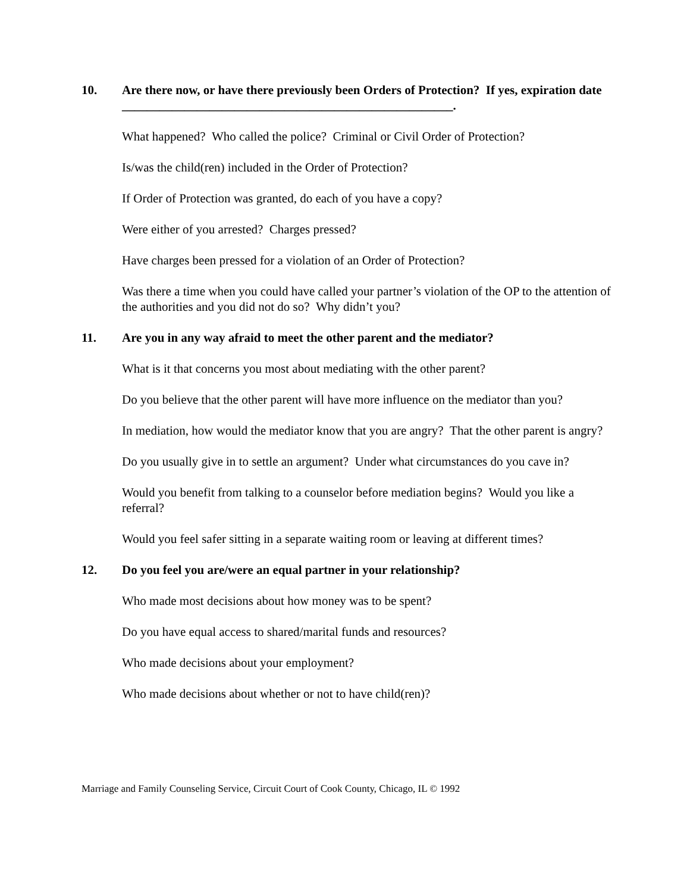10. Are there now, or have there previously been Orders of Protection? If yes, expiration date _____________________________________________________.
What happened? Who called the police? Criminal or Civil Order of Protection?
Is/was the child(ren) included in the Order of Protection?
If Order of Protection was granted, do each of you have a copy?
Were either of you arrested? Charges pressed?
Have charges been pressed for a violation of an Order of Protection?
Was there a time when you could have called your partner’s violation of the OP to the attention of the authorities and you did not do so? Why didn’t you?
11. Are you in any way afraid to meet the other parent and the mediator?
What is it that concerns you most about mediating with the other parent?
Do you believe that the other parent will have more influence on the mediator than you?
In mediation, how would the mediator know that you are angry? That the other parent is angry?
Do you usually give in to settle an argument? Under what circumstances do you cave in?
Would you benefit from talking to a counselor before mediation begins? Would you like a referral?
Would you feel safer sitting in a separate waiting room or leaving at different times?
12. Do you feel you are/were an equal partner in your relationship?
Who made most decisions about how money was to be spent?
Do you have equal access to shared/marital funds and resources?
Who made decisions about your employment?
Who made decisions about whether or not to have child(ren)?
Marriage and Family Counseling Service, Circuit Court of Cook County, Chicago, IL © 1992